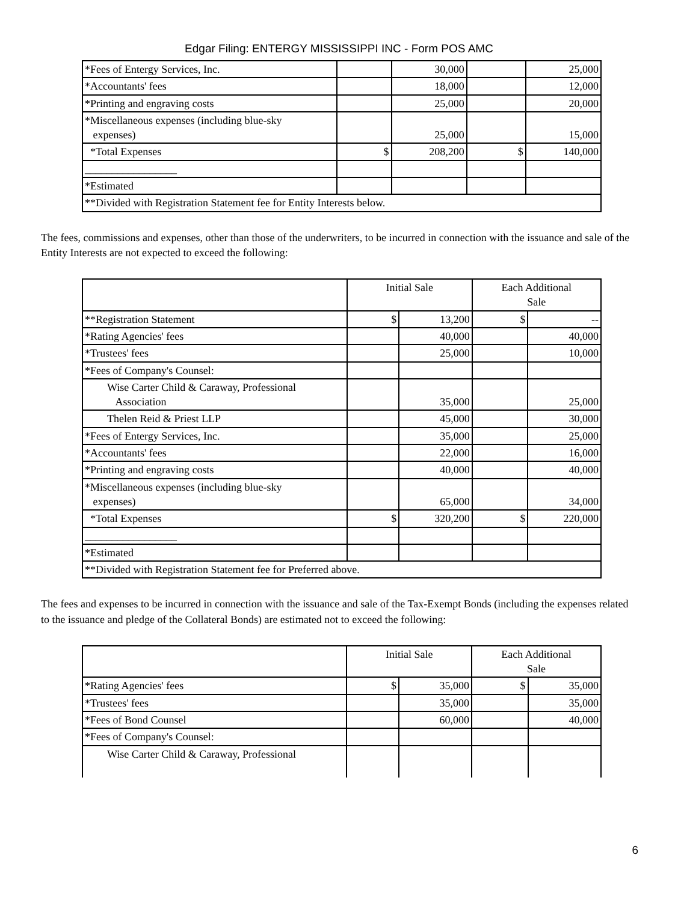Edgar Filing: ENTERGY MISSISSIPPI INC - Form POS AMC
| *Fees of Entergy Services, Inc. | | 30,000 | | 25,000 |
| *Accountants' fees | | 18,000 | | 12,000 |
| *Printing and engraving costs | | 25,000 | | 20,000 |
| *Miscellaneous expenses (including blue-sky expenses) | | 25,000 | | 15,000 |
| *Total Expenses | $ | 208,200 | $ | 140,000 |
| _________________ | | | | |
| *Estimated | | | | |
| **Divided with Registration Statement fee for Entity Interests below. | | | | |
The fees, commissions and expenses, other than those of the underwriters, to be incurred in connection with the issuance and sale of the Entity Interests are not expected to exceed the following:
| | Initial Sale | | Each Additional Sale | |
| **Registration Statement | $ | 13,200 | $ | -- |
| *Rating Agencies' fees | | 40,000 | | 40,000 |
| *Trustees' fees | | 25,000 | | 10,000 |
| *Fees of Company's Counsel: | | | | |
| Wise Carter Child & Caraway, Professional Association | | 35,000 | | 25,000 |
| Thelen Reid & Priest LLP | | 45,000 | | 30,000 |
| *Fees of Entergy Services, Inc. | | 35,000 | | 25,000 |
| *Accountants' fees | | 22,000 | | 16,000 |
| *Printing and engraving costs | | 40,000 | | 40,000 |
| *Miscellaneous expenses (including blue-sky expenses) | | 65,000 | | 34,000 |
| *Total Expenses | $ | 320,200 | $ | 220,000 |
| _________________ | | | | |
| *Estimated | | | | |
| **Divided with Registration Statement fee for Preferred above. | | | | |
The fees and expenses to be incurred in connection with the issuance and sale of the Tax-Exempt Bonds (including the expenses related to the issuance and pledge of the Collateral Bonds) are estimated not to exceed the following:
| | Initial Sale | | Each Additional Sale | |
| *Rating Agencies' fees | $ | 35,000 | $ | 35,000 |
| *Trustees' fees | | 35,000 | | 35,000 |
| *Fees of Bond Counsel | | 60,000 | | 40,000 |
| *Fees of Company's Counsel: | | | | |
| Wise Carter Child & Caraway, Professional | | | | |
6